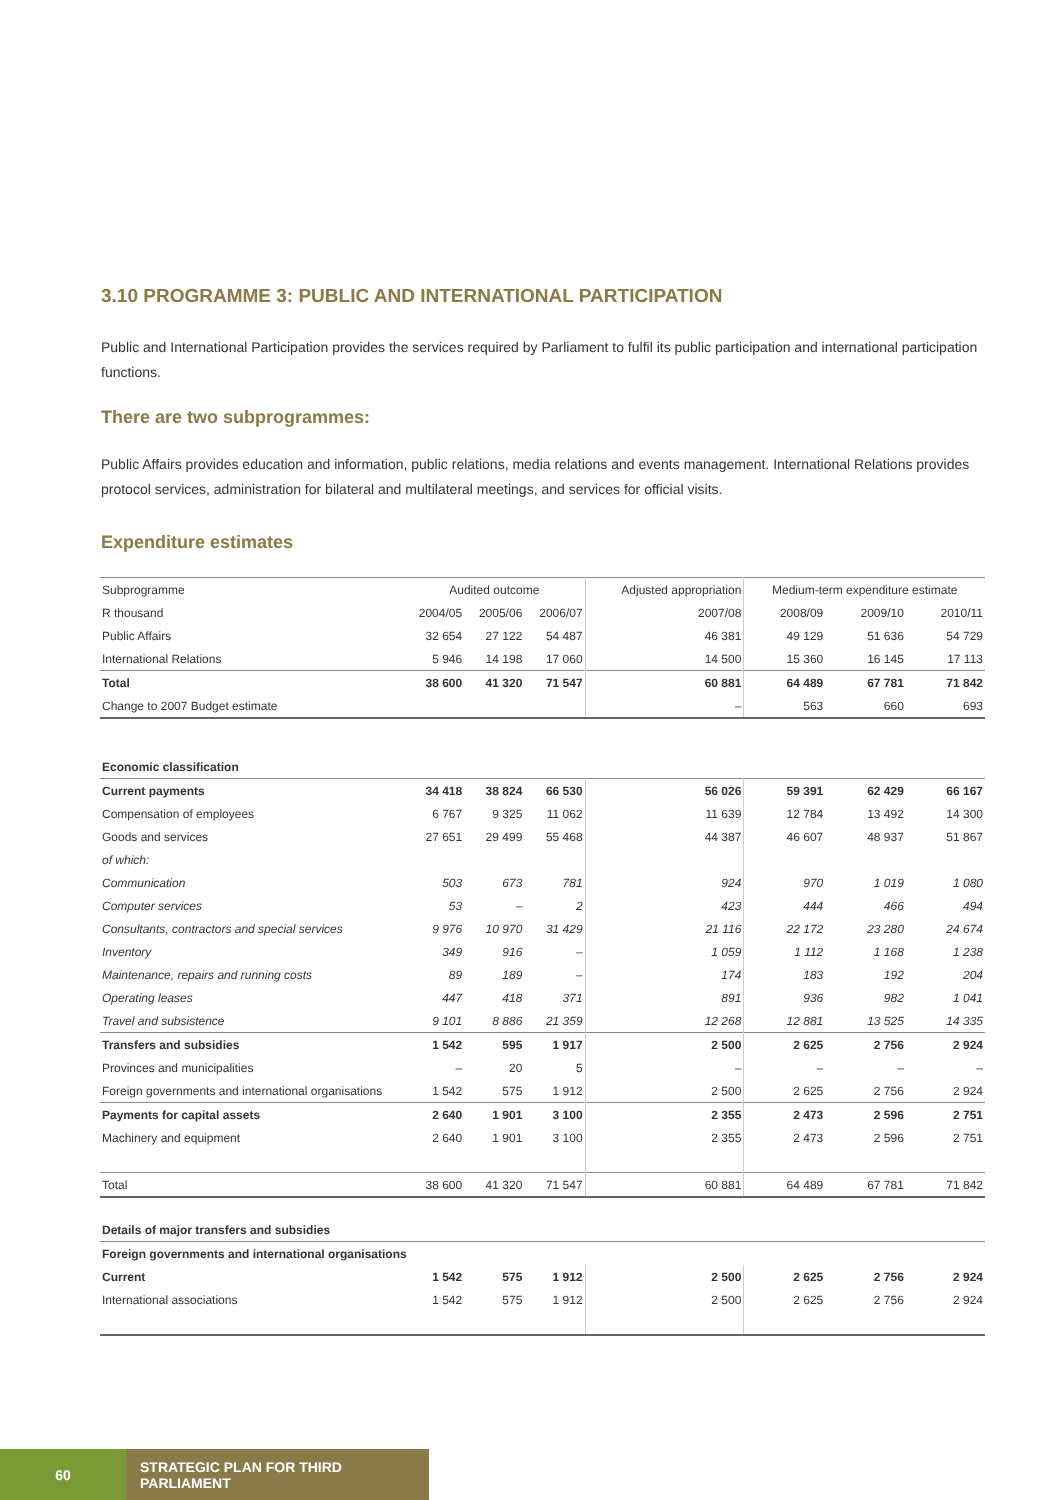3.10 PROGRAMME 3: PUBLIC AND INTERNATIONAL PARTICIPATION
Public and International Participation provides the services required by Parliament to fulfil its public participation and international participation functions.
There are two subprogrammes:
Public Affairs provides education and information, public relations, media relations and events management. International Relations provides protocol services, administration for bilateral and multilateral meetings, and services for official visits.
Expenditure estimates
| Subprogramme | Audited outcome | | | Adjusted appropriation | Medium-term expenditure estimate | | |
| --- | --- | --- | --- | --- | --- | --- | --- |
| R thousand | 2004/05 | 2005/06 | 2006/07 | 2007/08 | 2008/09 | 2009/10 | 2010/11 |
| Public Affairs | 32 654 | 27 122 | 54 487 | 46 381 | 49 129 | 51 636 | 54 729 |
| International Relations | 5 946 | 14 198 | 17 060 | 14 500 | 15 360 | 16 145 | 17 113 |
| Total | 38 600 | 41 320 | 71 547 | 60 881 | 64 489 | 67 781 | 71 842 |
| Change to 2007 Budget estimate | | | | – | 563 | 660 | 693 |
| Economic classification | | | | | | | |
| Current payments | 34 418 | 38 824 | 66 530 | 56 026 | 59 391 | 62 429 | 66 167 |
| Compensation of employees | 6 767 | 9 325 | 11 062 | 11 639 | 12 784 | 13 492 | 14 300 |
| Goods and services | 27 651 | 29 499 | 55 468 | 44 387 | 46 607 | 48 937 | 51 867 |
| of which: | | | | | | | |
| Communication | 503 | 673 | 781 | 924 | 970 | 1 019 | 1 080 |
| Computer services | 53 | – | 2 | 423 | 444 | 466 | 494 |
| Consultants, contractors and special services | 9 976 | 10 970 | 31 429 | 21 116 | 22 172 | 23 280 | 24 674 |
| Inventory | 349 | 916 | – | 1 059 | 1 112 | 1 168 | 1 238 |
| Maintenance, repairs and running costs | 89 | 189 | – | 174 | 183 | 192 | 204 |
| Operating leases | 447 | 418 | 371 | 891 | 936 | 982 | 1 041 |
| Travel and subsistence | 9 101 | 8 886 | 21 359 | 12 268 | 12 881 | 13 525 | 14 335 |
| Transfers and subsidies | 1 542 | 595 | 1 917 | 2 500 | 2 625 | 2 756 | 2 924 |
| Provinces and municipalities | – | 20 | 5 | – | – | – | – |
| Foreign governments and international organisations | 1 542 | 575 | 1 912 | 2 500 | 2 625 | 2 756 | 2 924 |
| Payments for capital assets | 2 640 | 1 901 | 3 100 | 2 355 | 2 473 | 2 596 | 2 751 |
| Machinery and equipment | 2 640 | 1 901 | 3 100 | 2 355 | 2 473 | 2 596 | 2 751 |
| Total | 38 600 | 41 320 | 71 547 | 60 881 | 64 489 | 67 781 | 71 842 |
| Details of major transfers and subsidies | | | | | | | |
| Foreign governments and international organisations | | | | | | | |
| Current | 1 542 | 575 | 1 912 | 2 500 | 2 625 | 2 756 | 2 924 |
| International associations | 1 542 | 575 | 1 912 | 2 500 | 2 625 | 2 756 | 2 924 |
60 STRATEGIC PLAN FOR THIRD PARLIAMENT